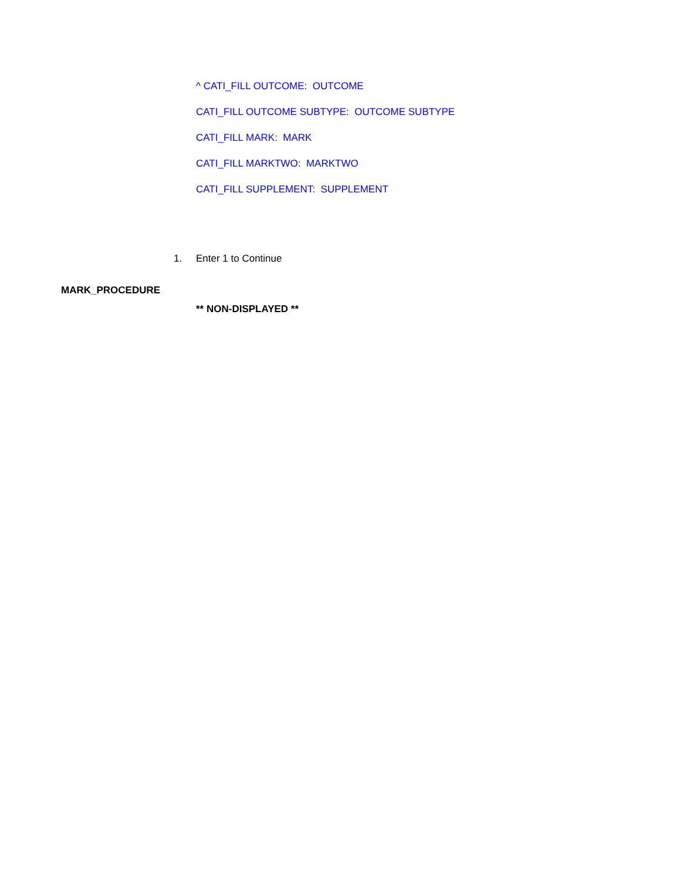^ CATI_FILL OUTCOME: OUTCOME
CATI_FILL OUTCOME SUBTYPE: OUTCOME SUBTYPE
CATI_FILL MARK: MARK
CATI_FILL MARKTWO: MARKTWO
CATI_FILL SUPPLEMENT: SUPPLEMENT
1. Enter 1 to Continue
MARK_PROCEDURE
** NON-DISPLAYED **